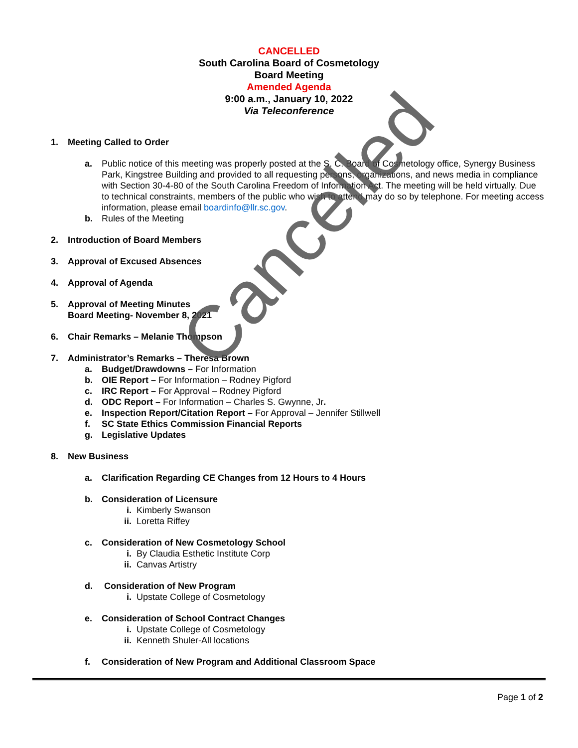CANCELLED
South Carolina Board of Cosmetology
Board Meeting
Amended Agenda
9:00 a.m., January 10, 2022
Via Teleconference
1. Meeting Called to Order
a. Public notice of this meeting was properly posted at the S. C. Board of Cosmetology office, Synergy Business Park, Kingstree Building and provided to all requesting persons, organizations, and news media in compliance with Section 30-4-80 of the South Carolina Freedom of Information Act. The meeting will be held virtually. Due to technical constraints, members of the public who wish to attend may do so by telephone. For meeting access information, please email boardinfo@llr.sc.gov.
b. Rules of the Meeting
2. Introduction of Board Members
3. Approval of Excused Absences
4. Approval of Agenda
5. Approval of Meeting Minutes
Board Meeting- November 8, 2021
6. Chair Remarks – Melanie Thompson
7. Administrator’s Remarks – Theresa Brown
a. Budget/Drawdowns – For Information
b. OIE Report – For Information – Rodney Pigford
c. IRC Report – For Approval – Rodney Pigford
d. ODC Report – For Information – Charles S. Gwynne, Jr.
e. Inspection Report/Citation Report – For Approval – Jennifer Stillwell
f. SC State Ethics Commission Financial Reports
g. Legislative Updates
8. New Business
a. Clarification Regarding CE Changes from 12 Hours to 4 Hours
b. Consideration of Licensure
i. Kimberly Swanson
ii. Loretta Riffey
c. Consideration of New Cosmetology School
i. By Claudia Esthetic Institute Corp
ii. Canvas Artistry
d. Consideration of New Program
i. Upstate College of Cosmetology
e. Consideration of School Contract Changes
i. Upstate College of Cosmetology
ii. Kenneth Shuler-All locations
f. Consideration of New Program and Additional Classroom Space
Cancelled
Page 1 of 2